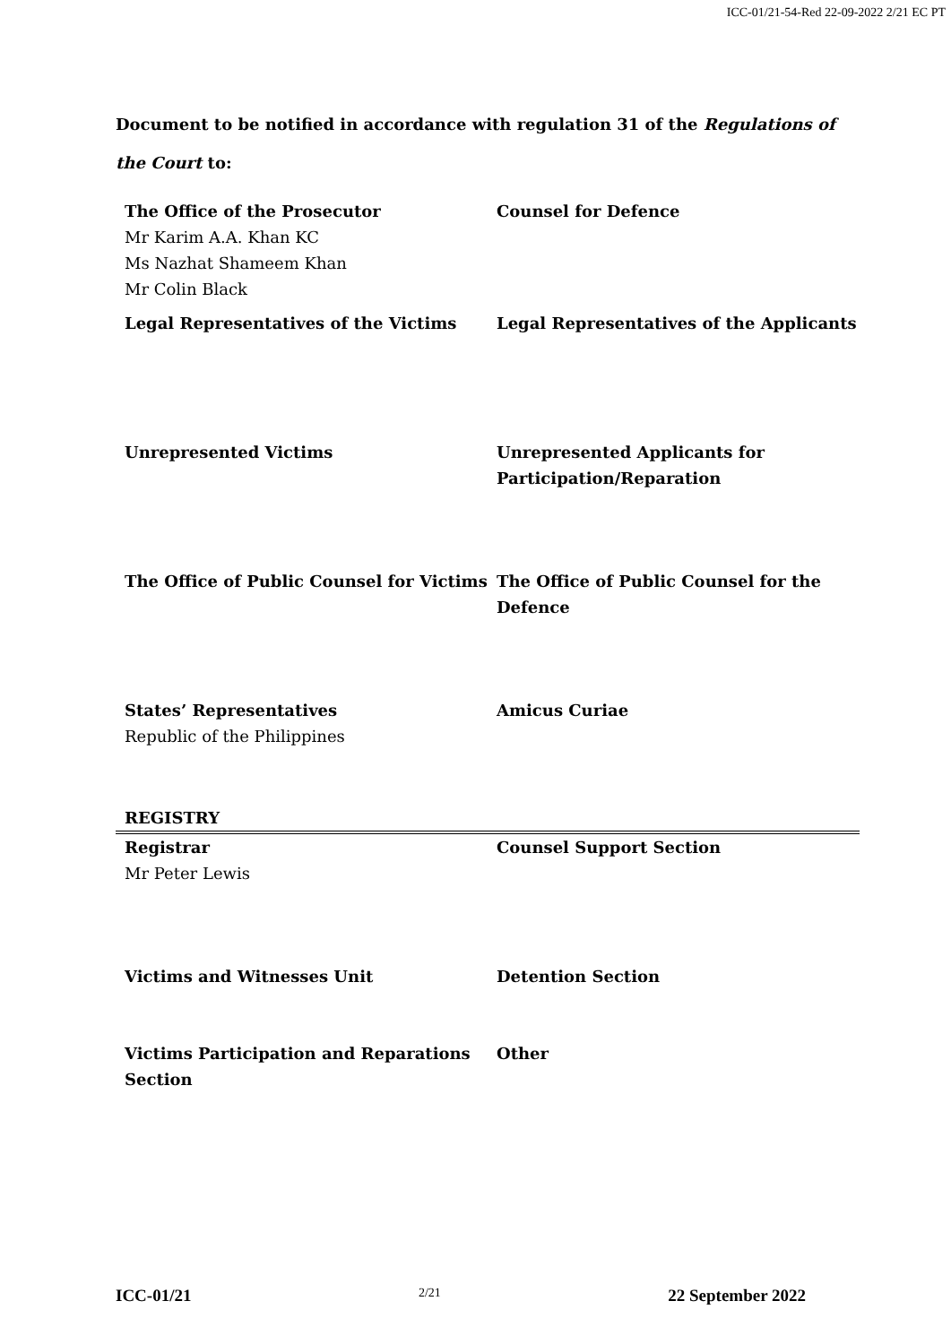ICC-01/21-54-Red 22-09-2022 2/21 EC PT
Document to be notified in accordance with regulation 31 of the Regulations of the Court to:
| The Office of the Prosecutor Mr Karim A.A. Khan KC Ms Nazhat Shameem Khan Mr Colin Black | Counsel for Defence |
| Legal Representatives of the Victims | Legal Representatives of the Applicants |
| Unrepresented Victims | Unrepresented Applicants for Participation/Reparation |
| The Office of Public Counsel for Victims | The Office of Public Counsel for the Defence |
| States’ Representatives Republic of the Philippines | Amicus Curiae |
| REGISTRY | |
| Registrar Mr Peter Lewis | Counsel Support Section |
| Victims and Witnesses Unit | Detention Section |
| Victims Participation and Reparations Section | Other |
ICC-01/21 2/21 22 September 2022